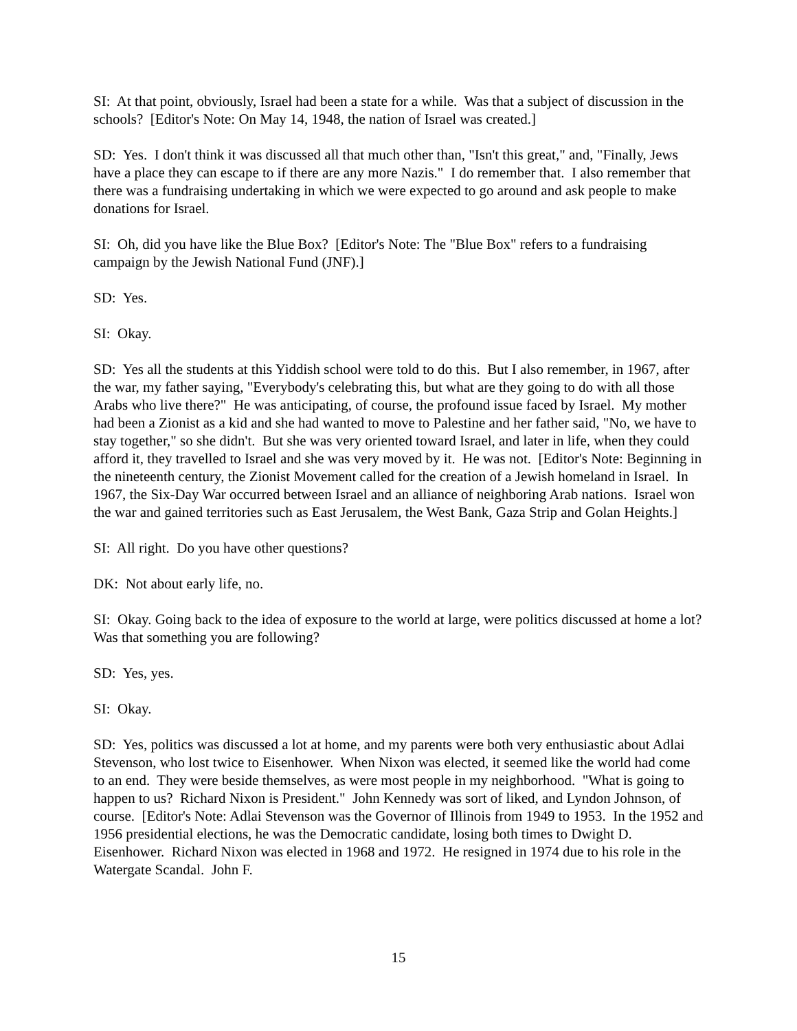SI: At that point, obviously, Israel had been a state for a while. Was that a subject of discussion in the schools? [Editor's Note: On May 14, 1948, the nation of Israel was created.]
SD: Yes. I don't think it was discussed all that much other than, "Isn't this great," and, "Finally, Jews have a place they can escape to if there are any more Nazis." I do remember that. I also remember that there was a fundraising undertaking in which we were expected to go around and ask people to make donations for Israel.
SI: Oh, did you have like the Blue Box? [Editor's Note: The "Blue Box" refers to a fundraising campaign by the Jewish National Fund (JNF).]
SD: Yes.
SI: Okay.
SD: Yes all the students at this Yiddish school were told to do this. But I also remember, in 1967, after the war, my father saying, "Everybody's celebrating this, but what are they going to do with all those Arabs who live there?" He was anticipating, of course, the profound issue faced by Israel. My mother had been a Zionist as a kid and she had wanted to move to Palestine and her father said, "No, we have to stay together," so she didn't. But she was very oriented toward Israel, and later in life, when they could afford it, they travelled to Israel and she was very moved by it. He was not. [Editor's Note: Beginning in the nineteenth century, the Zionist Movement called for the creation of a Jewish homeland in Israel. In 1967, the Six-Day War occurred between Israel and an alliance of neighboring Arab nations. Israel won the war and gained territories such as East Jerusalem, the West Bank, Gaza Strip and Golan Heights.]
SI: All right. Do you have other questions?
DK: Not about early life, no.
SI: Okay. Going back to the idea of exposure to the world at large, were politics discussed at home a lot? Was that something you are following?
SD: Yes, yes.
SI: Okay.
SD: Yes, politics was discussed a lot at home, and my parents were both very enthusiastic about Adlai Stevenson, who lost twice to Eisenhower. When Nixon was elected, it seemed like the world had come to an end. They were beside themselves, as were most people in my neighborhood. "What is going to happen to us? Richard Nixon is President." John Kennedy was sort of liked, and Lyndon Johnson, of course. [Editor's Note: Adlai Stevenson was the Governor of Illinois from 1949 to 1953. In the 1952 and 1956 presidential elections, he was the Democratic candidate, losing both times to Dwight D. Eisenhower. Richard Nixon was elected in 1968 and 1972. He resigned in 1974 due to his role in the Watergate Scandal. John F.
15